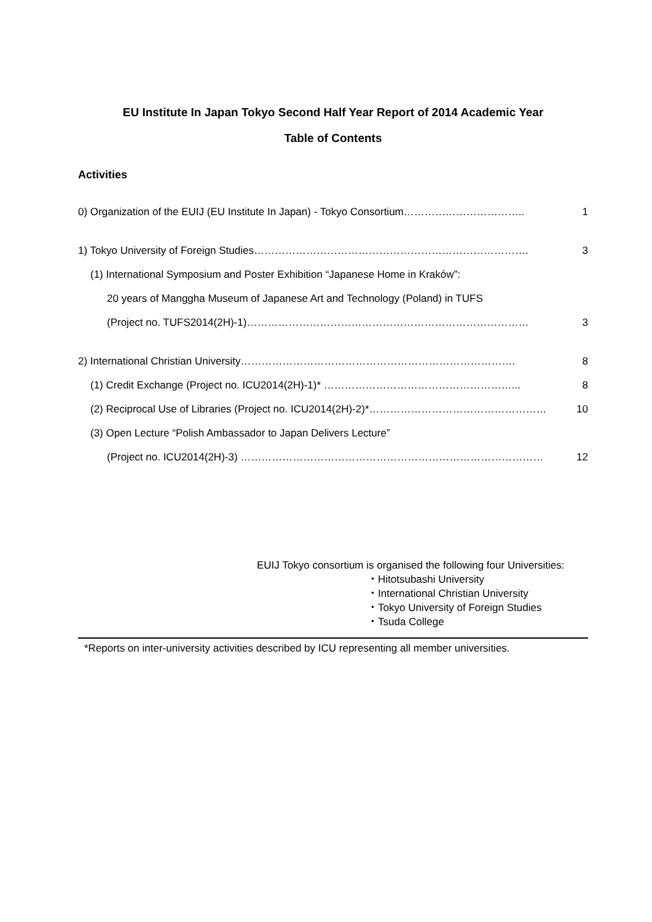EU Institute In Japan Tokyo Second Half Year Report of 2014 Academic Year
Table of Contents
Activities
0) Organization of the EUIJ (EU Institute In Japan) - Tokyo Consortium…………………………….. 1
1) Tokyo University of Foreign Studies……………………………………………………………………. 3
(1) International Symposium and Poster Exhibition “Japanese Home in Kraków”:
20 years of Manggha Museum of Japanese Art and Technology (Poland) in TUFS
(Project no. TUFS2014(2H)-1)……………………………………………………………………… 3
2) International Christian University……………………………………………………………………. 8
(1) Credit Exchange (Project no. ICU2014(2H)-1)* ………………………………………………... 8
(2) Reciprocal Use of Libraries (Project no. ICU2014(2H)-2)*…………………………………………… 10
(3) Open Lecture “Polish Ambassador to Japan Delivers Lecture”
(Project no. ICU2014(2H)-3) …………………………………………………………………………… 12
EUIJ Tokyo consortium is organised the following four Universities:
・Hitotsubashi University
・International Christian University
・Tokyo University of Foreign Studies
・Tsuda College
*Reports on inter-university activities described by ICU representing all member universities.